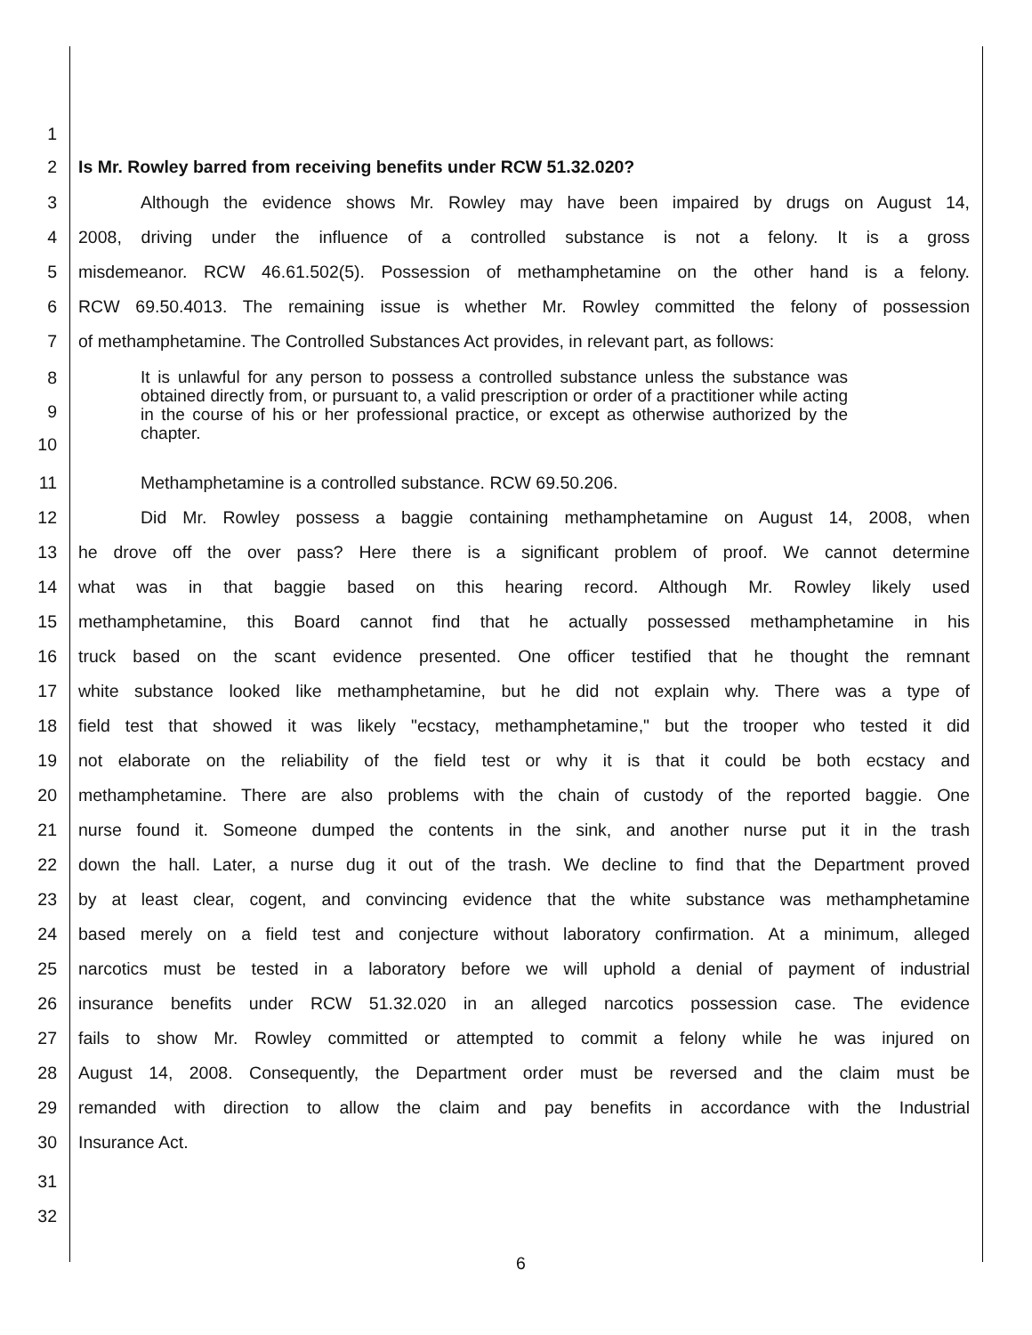1
2 Is Mr. Rowley barred from receiving benefits under RCW 51.32.020?
3 Although the evidence shows Mr. Rowley may have been impaired by drugs on August 14,
4 2008, driving under the influence of a controlled substance is not a felony. It is a gross
5 misdemeanor. RCW 46.61.502(5). Possession of methamphetamine on the other hand is a felony.
6 RCW 69.50.4013. The remaining issue is whether Mr. Rowley committed the felony of possession
7 of methamphetamine. The Controlled Substances Act provides, in relevant part, as follows:
8
9
10
It is unlawful for any person to possess a controlled substance unless the substance was obtained directly from, or pursuant to, a valid prescription or order of a practitioner while acting in the course of his or her professional practice, or except as otherwise authorized by the chapter.
11 Methamphetamine is a controlled substance. RCW 69.50.206.
12 Did Mr. Rowley possess a baggie containing methamphetamine on August 14, 2008, when
13 he drove off the over pass? Here there is a significant problem of proof. We cannot determine
14 what was in that baggie based on this hearing record. Although Mr. Rowley likely used
15 methamphetamine, this Board cannot find that he actually possessed methamphetamine in his
16 truck based on the scant evidence presented. One officer testified that he thought the remnant
17 white substance looked like methamphetamine, but he did not explain why. There was a type of
18 field test that showed it was likely "ecstacy, methamphetamine," but the trooper who tested it did
19 not elaborate on the reliability of the field test or why it is that it could be both ecstacy and
20 methamphetamine. There are also problems with the chain of custody of the reported baggie. One
21 nurse found it. Someone dumped the contents in the sink, and another nurse put it in the trash
22 down the hall. Later, a nurse dug it out of the trash. We decline to find that the Department proved
23 by at least clear, cogent, and convincing evidence that the white substance was methamphetamine
24 based merely on a field test and conjecture without laboratory confirmation. At a minimum, alleged
25 narcotics must be tested in a laboratory before we will uphold a denial of payment of industrial
26 insurance benefits under RCW 51.32.020 in an alleged narcotics possession case. The evidence
27 fails to show Mr. Rowley committed or attempted to commit a felony while he was injured on
28 August 14, 2008. Consequently, the Department order must be reversed and the claim must be
29 remanded with direction to allow the claim and pay benefits in accordance with the Industrial
30 Insurance Act.
31
32
6